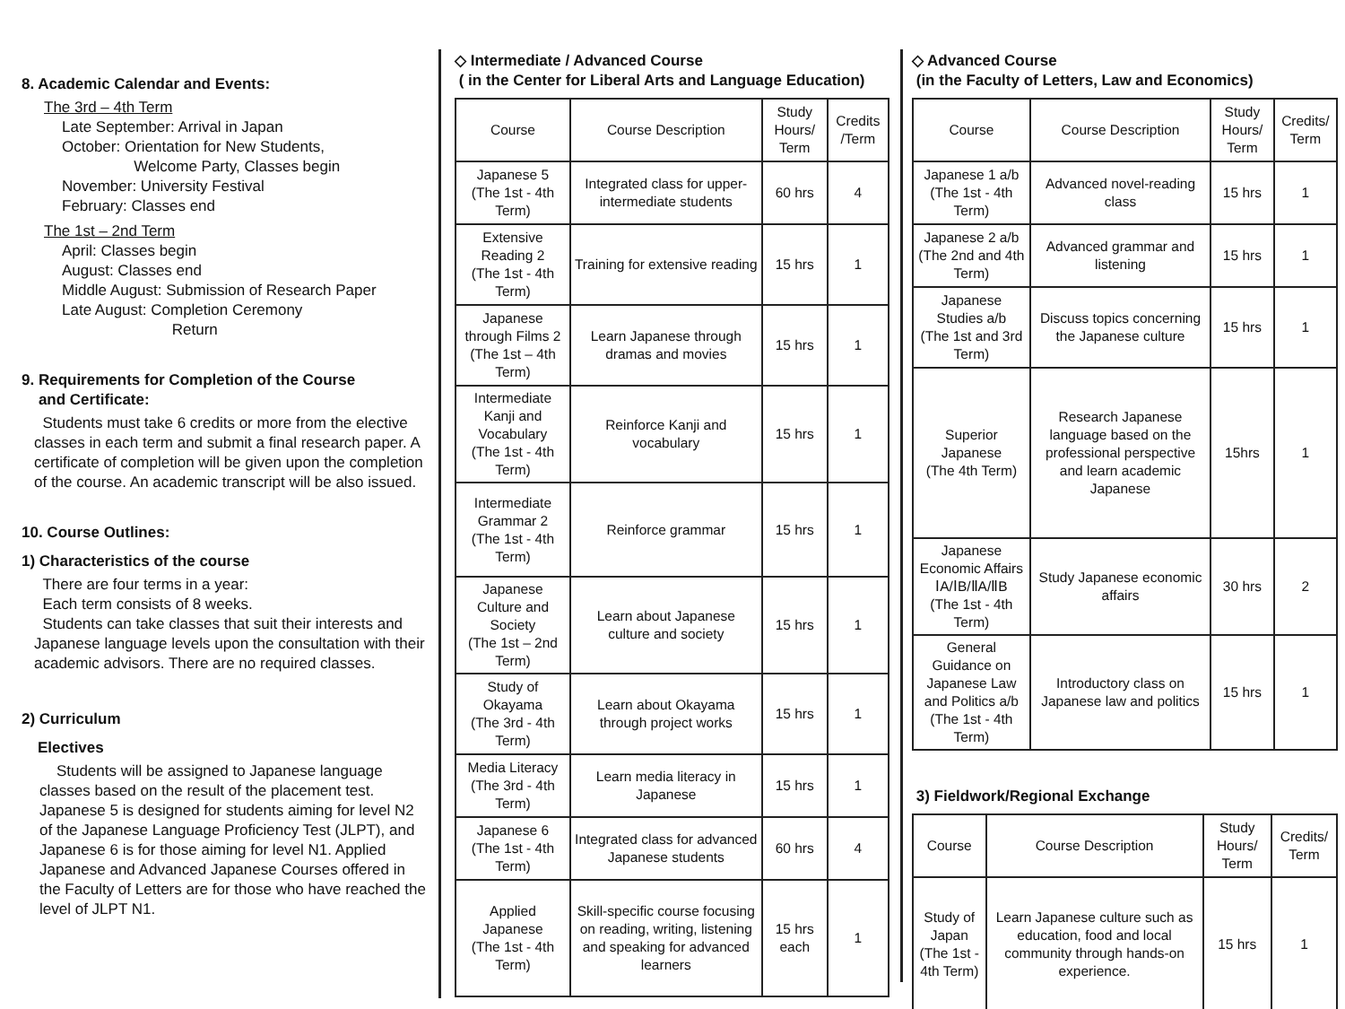8. Academic Calendar and Events:
The 3rd – 4th Term
Late September: Arrival in Japan
October: Orientation for New Students,
Welcome Party, Classes begin
November: University Festival
February: Classes end
The 1st – 2nd Term
April: Classes begin
August: Classes end
Middle August: Submission of Research Paper
Late August: Completion Ceremony
Return
9. Requirements for Completion of the Course
and Certificate:
Students must take 6 credits or more from the elective classes in each term and submit a final research paper. A certificate of completion will be given upon the completion of the course. An academic transcript will be also issued.
10. Course Outlines:
1) Characteristics of the course
There are four terms in a year:
Each term consists of 8 weeks.
Students can take classes that suit their interests and Japanese language levels upon the consultation with their academic advisors. There are no required classes.
2) Curriculum
Electives
Students will be assigned to Japanese language classes based on the result of the placement test. Japanese 5 is designed for students aiming for level N2 of the Japanese Language Proficiency Test (JLPT), and Japanese 6 is for those aiming for level N1. Applied Japanese and Advanced Japanese Courses offered in the Faculty of Letters are for those who have reached the level of JLPT N1.
◇ Intermediate / Advanced Course
( in the Center for Liberal Arts and Language Education)
| Course | Course Description | Study Hours/ Term | Credits /Term |
| --- | --- | --- | --- |
| Japanese 5 (The 1st - 4th Term) | Integrated class for upper-intermediate students | 60 hrs | 4 |
| Extensive Reading 2 (The 1st - 4th Term) | Training for extensive reading | 15 hrs | 1 |
| Japanese through Films 2 (The 1st – 4th Term) | Learn Japanese through dramas and movies | 15 hrs | 1 |
| Intermediate Kanji and Vocabulary (The 1st - 4th Term) | Reinforce Kanji and vocabulary | 15 hrs | 1 |
| Intermediate Grammar 2 (The 1st - 4th Term) | Reinforce grammar | 15 hrs | 1 |
| Japanese Culture and Society (The 1st – 2nd Term) | Learn about Japanese culture and society | 15 hrs | 1 |
| Study of Okayama (The 3rd - 4th Term) | Learn about Okayama through project works | 15 hrs | 1 |
| Media Literacy (The 3rd - 4th Term) | Learn media literacy in Japanese | 15 hrs | 1 |
| Japanese 6 (The 1st - 4th Term) | Integrated class for advanced Japanese students | 60 hrs | 4 |
| Applied Japanese (The 1st - 4th Term) | Skill-specific course focusing on reading, writing, listening and speaking for advanced learners | 15 hrs each | 1 |
◇ Advanced Course
(in the Faculty of Letters, Law and Economics)
| Course | Course Description | Study Hours/ Term | Credits/ Term |
| --- | --- | --- | --- |
| Japanese 1 a/b (The 1st - 4th Term) | Advanced novel-reading class | 15 hrs | 1 |
| Japanese 2 a/b (The 2nd and 4th Term) | Advanced grammar and listening | 15 hrs | 1 |
| Japanese Studies a/b (The 1st and 3rd Term) | Discuss topics concerning the Japanese culture | 15 hrs | 1 |
| Superior Japanese (The 4th Term) | Research Japanese language based on the professional perspective and learn academic Japanese | 15hrs | 1 |
| Japanese Economic Affairs ⅠA/ⅠB/ⅡA/ⅡB (The 1st - 4th Term) | Study Japanese economic affairs | 30 hrs | 2 |
| General Guidance on Japanese Law and Politics a/b (The 1st - 4th Term) | Introductory class on Japanese law and politics | 15 hrs | 1 |
3) Fieldwork/Regional Exchange
| Course | Course Description | Study Hours/ Term | Credits/ Term |
| --- | --- | --- | --- |
| Study of Japan (The 1st - 4th Term) | Learn Japanese culture such as education, food and local community through hands-on experience. | 15 hrs | 1 |